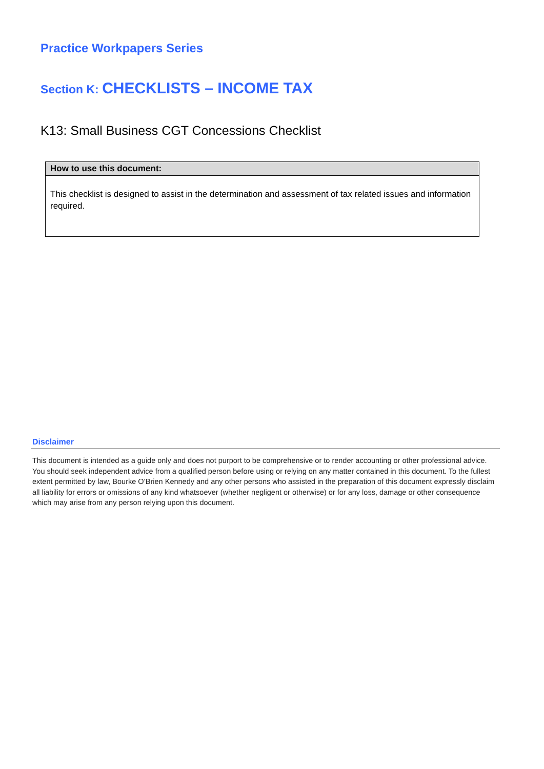Practice Workpapers Series
Section K: CHECKLISTS – INCOME TAX
K13: Small Business CGT Concessions Checklist
| How to use this document: |
| --- |
| This checklist is designed to assist in the determination and assessment of tax related issues and information required. |
Disclaimer
This document is intended as a guide only and does not purport to be comprehensive or to render accounting or other professional advice. You should seek independent advice from a qualified person before using or relying on any matter contained in this document. To the fullest extent permitted by law, Bourke O’Brien Kennedy and any other persons who assisted in the preparation of this document expressly disclaim all liability for errors or omissions of any kind whatsoever (whether negligent or otherwise) or for any loss, damage or other consequence which may arise from any person relying upon this document.